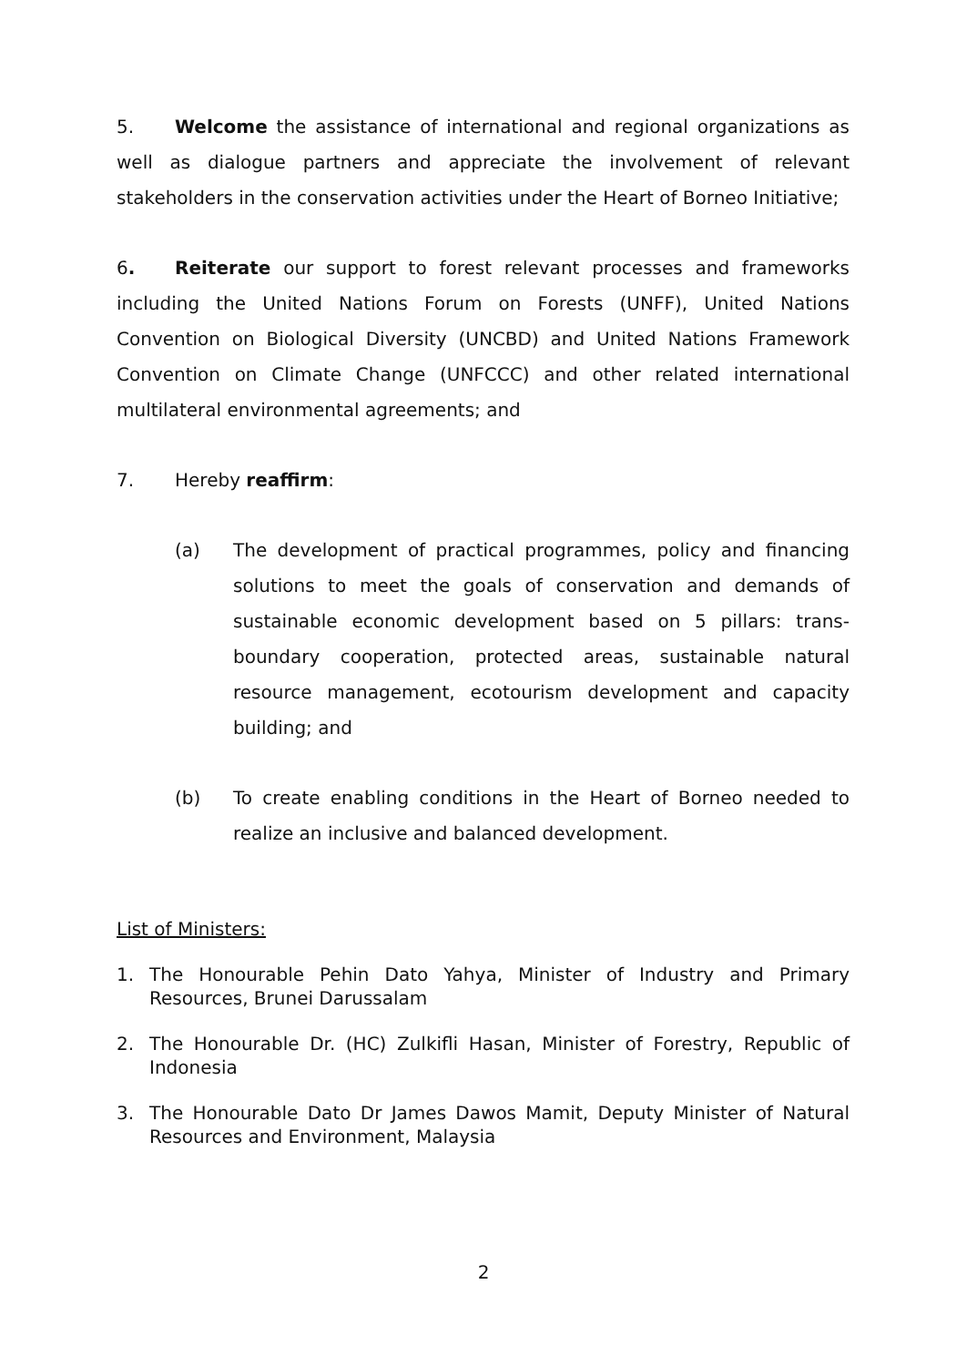5. Welcome the assistance of international and regional organizations as well as dialogue partners and appreciate the involvement of relevant stakeholders in the conservation activities under the Heart of Borneo Initiative;
6. Reiterate our support to forest relevant processes and frameworks including the United Nations Forum on Forests (UNFF), United Nations Convention on Biological Diversity (UNCBD) and United Nations Framework Convention on Climate Change (UNFCCC) and other related international multilateral environmental agreements; and
7. Hereby reaffirm:
(a) The development of practical programmes, policy and financing solutions to meet the goals of conservation and demands of sustainable economic development based on 5 pillars: trans-boundary cooperation, protected areas, sustainable natural resource management, ecotourism development and capacity building; and
(b) To create enabling conditions in the Heart of Borneo needed to realize an inclusive and balanced development.
List of Ministers:
1. The Honourable Pehin Dato Yahya, Minister of Industry and Primary Resources, Brunei Darussalam
2. The Honourable Dr. (HC) Zulkifli Hasan, Minister of Forestry, Republic of Indonesia
3. The Honourable Dato Dr James Dawos Mamit, Deputy Minister of Natural Resources and Environment, Malaysia
2